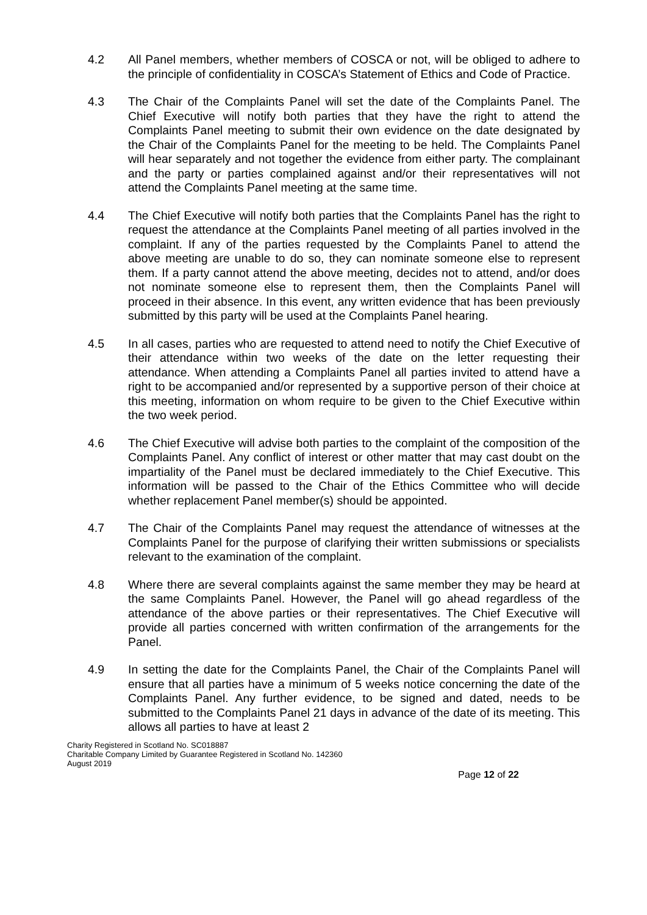4.2 All Panel members, whether members of COSCA or not, will be obliged to adhere to the principle of confidentiality in COSCA’s Statement of Ethics and Code of Practice.
4.3 The Chair of the Complaints Panel will set the date of the Complaints Panel. The Chief Executive will notify both parties that they have the right to attend the Complaints Panel meeting to submit their own evidence on the date designated by the Chair of the Complaints Panel for the meeting to be held. The Complaints Panel will hear separately and not together the evidence from either party. The complainant and the party or parties complained against and/or their representatives will not attend the Complaints Panel meeting at the same time.
4.4 The Chief Executive will notify both parties that the Complaints Panel has the right to request the attendance at the Complaints Panel meeting of all parties involved in the complaint. If any of the parties requested by the Complaints Panel to attend the above meeting are unable to do so, they can nominate someone else to represent them. If a party cannot attend the above meeting, decides not to attend, and/or does not nominate someone else to represent them, then the Complaints Panel will proceed in their absence. In this event, any written evidence that has been previously submitted by this party will be used at the Complaints Panel hearing.
4.5 In all cases, parties who are requested to attend need to notify the Chief Executive of their attendance within two weeks of the date on the letter requesting their attendance. When attending a Complaints Panel all parties invited to attend have a right to be accompanied and/or represented by a supportive person of their choice at this meeting, information on whom require to be given to the Chief Executive within the two week period.
4.6 The Chief Executive will advise both parties to the complaint of the composition of the Complaints Panel. Any conflict of interest or other matter that may cast doubt on the impartiality of the Panel must be declared immediately to the Chief Executive. This information will be passed to the Chair of the Ethics Committee who will decide whether replacement Panel member(s) should be appointed.
4.7 The Chair of the Complaints Panel may request the attendance of witnesses at the Complaints Panel for the purpose of clarifying their written submissions or specialists relevant to the examination of the complaint.
4.8 Where there are several complaints against the same member they may be heard at the same Complaints Panel. However, the Panel will go ahead regardless of the attendance of the above parties or their representatives. The Chief Executive will provide all parties concerned with written confirmation of the arrangements for the Panel.
4.9 In setting the date for the Complaints Panel, the Chair of the Complaints Panel will ensure that all parties have a minimum of 5 weeks notice concerning the date of the Complaints Panel. Any further evidence, to be signed and dated, needs to be submitted to the Complaints Panel 21 days in advance of the date of its meeting. This allows all parties to have at least 2
Charity Registered in Scotland No. SC018887
Charitable Company Limited by Guarantee Registered in Scotland No. 142360
August 2019
Page 12 of 22